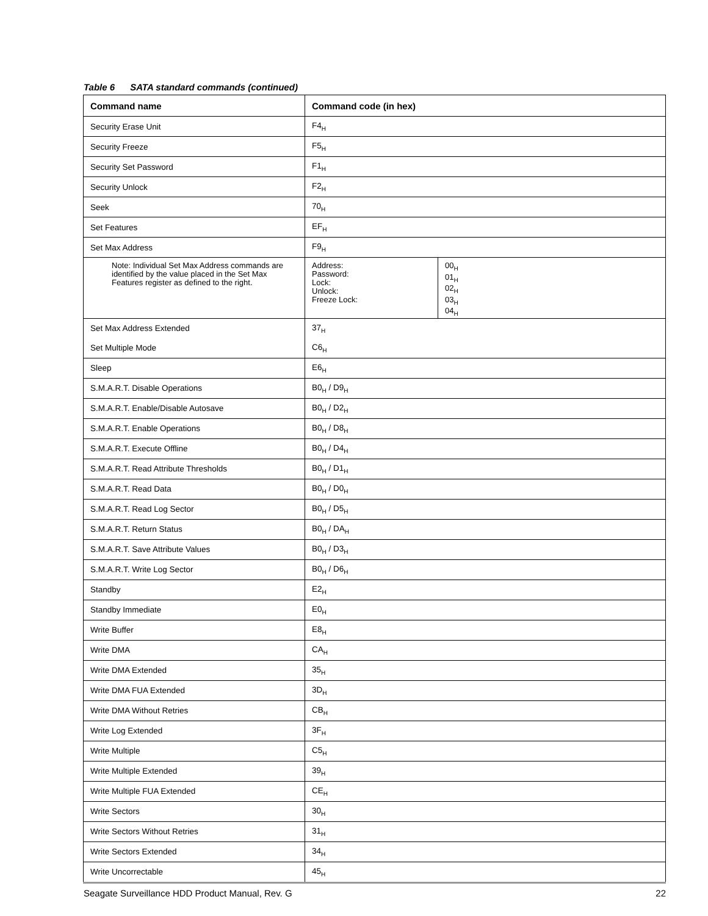Table 6 SATA standard commands (continued)
| Command name | Command code (in hex) | |
| --- | --- | --- |
| Security Erase Unit | F4<sub>H</sub> | |
| Security Freeze | F5<sub>H</sub> | |
| Security Set Password | F1<sub>H</sub> | |
| Security Unlock | F2<sub>H</sub> | |
| Seek | 70<sub>H</sub> | |
| Set Features | EF<sub>H</sub> | |
| Set Max Address | F9<sub>H</sub> | |
| Note: Individual Set Max Address commands are identified by the value placed in the Set Max Features register as defined to the right. | Address: Password: Lock: Unlock: Freeze Lock: | 00<sub>H</sub> 01<sub>H</sub> 02<sub>H</sub> 03<sub>H</sub> 04<sub>H</sub> |
| Set Max Address Extended | 37<sub>H</sub> | |
| Set Multiple Mode | C6<sub>H</sub> | |
| Sleep | E6<sub>H</sub> | |
| S.M.A.R.T. Disable Operations | B0<sub>H</sub> / D9<sub>H</sub> | |
| S.M.A.R.T. Enable/Disable Autosave | B0<sub>H</sub> / D2<sub>H</sub> | |
| S.M.A.R.T. Enable Operations | B0<sub>H</sub> / D8<sub>H</sub> | |
| S.M.A.R.T. Execute Offline | B0<sub>H</sub> / D4<sub>H</sub> | |
| S.M.A.R.T. Read Attribute Thresholds | B0<sub>H</sub> / D1<sub>H</sub> | |
| S.M.A.R.T. Read Data | B0<sub>H</sub> / D0<sub>H</sub> | |
| S.M.A.R.T. Read Log Sector | B0<sub>H</sub> / D5<sub>H</sub> | |
| S.M.A.R.T. Return Status | B0<sub>H</sub> / DA<sub>H</sub> | |
| S.M.A.R.T. Save Attribute Values | B0<sub>H</sub> / D3<sub>H</sub> | |
| S.M.A.R.T. Write Log Sector | B0<sub>H</sub> / D6<sub>H</sub> | |
| Standby | E2<sub>H</sub> | |
| Standby Immediate | E0<sub>H</sub> | |
| Write Buffer | E8<sub>H</sub> | |
| Write DMA | CA<sub>H</sub> | |
| Write DMA Extended | 35<sub>H</sub> | |
| Write DMA FUA Extended | 3D<sub>H</sub> | |
| Write DMA Without Retries | CB<sub>H</sub> | |
| Write Log Extended | 3F<sub>H</sub> | |
| Write Multiple | C5<sub>H</sub> | |
| Write Multiple Extended | 39<sub>H</sub> | |
| Write Multiple FUA Extended | CE<sub>H</sub> | |
| Write Sectors | 30<sub>H</sub> | |
| Write Sectors Without Retries | 31<sub>H</sub> | |
| Write Sectors Extended | 34<sub>H</sub> | |
| Write Uncorrectable | 45<sub>H</sub> | |
Seagate Surveillance HDD Product Manual, Rev. G 22